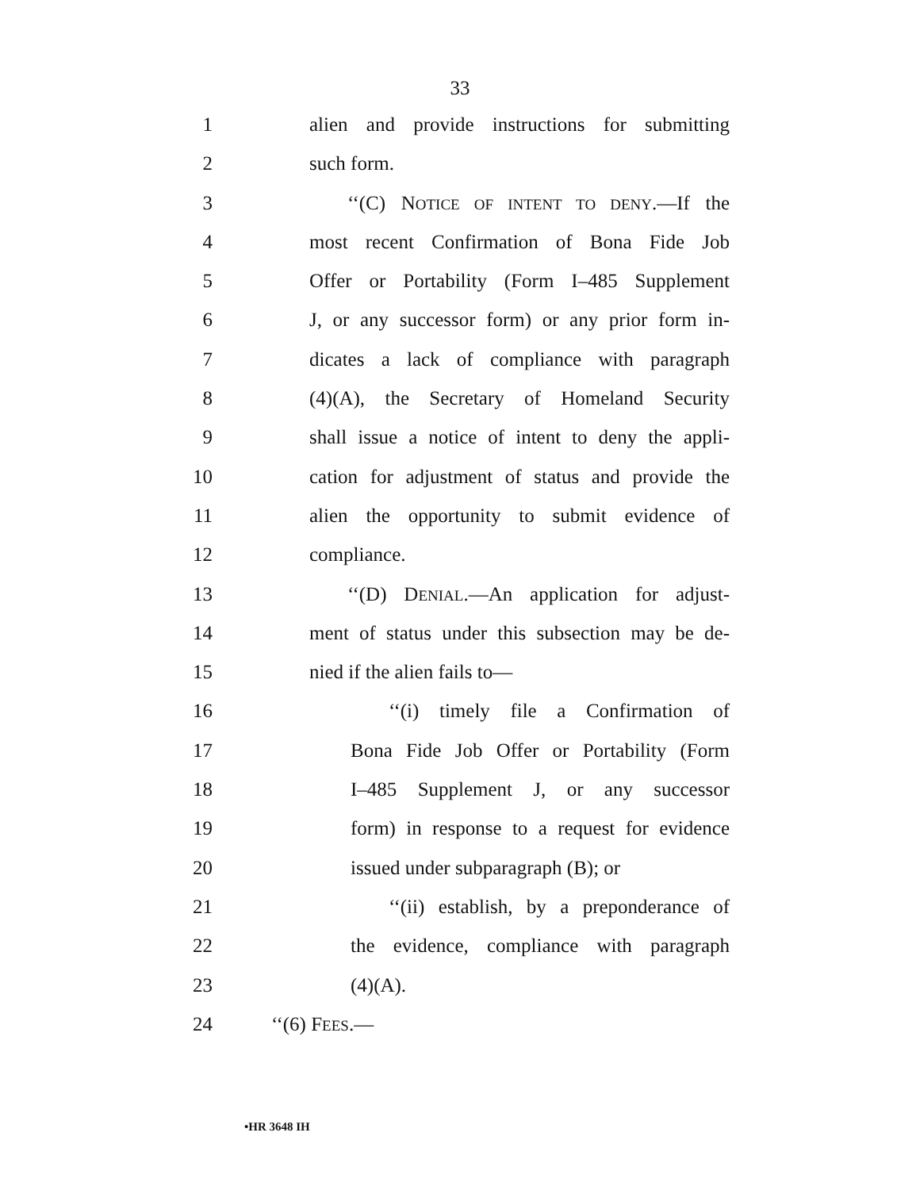33
1 alien and provide instructions for submitting
2 such form.
3 ‘‘(C) NOTICE OF INTENT TO DENY.—If the
4 most recent Confirmation of Bona Fide Job
5 Offer or Portability (Form I–485 Supplement
6 J, or any successor form) or any prior form in-
7 dicates a lack of compliance with paragraph
8 (4)(A), the Secretary of Homeland Security
9 shall issue a notice of intent to deny the appli-
10 cation for adjustment of status and provide the
11 alien the opportunity to submit evidence of
12 compliance.
13 ‘‘(D) DENIAL.—An application for adjust-
14 ment of status under this subsection may be de-
15 nied if the alien fails to—
16 ‘‘(i) timely file a Confirmation of
17 Bona Fide Job Offer or Portability (Form
18 I–485 Supplement J, or any successor
19 form) in response to a request for evidence
20 issued under subparagraph (B); or
21 ‘‘(ii) establish, by a preponderance of
22 the evidence, compliance with paragraph
23 (4)(A).
24 ‘‘(6) FEES.—
•HR 3648 IH